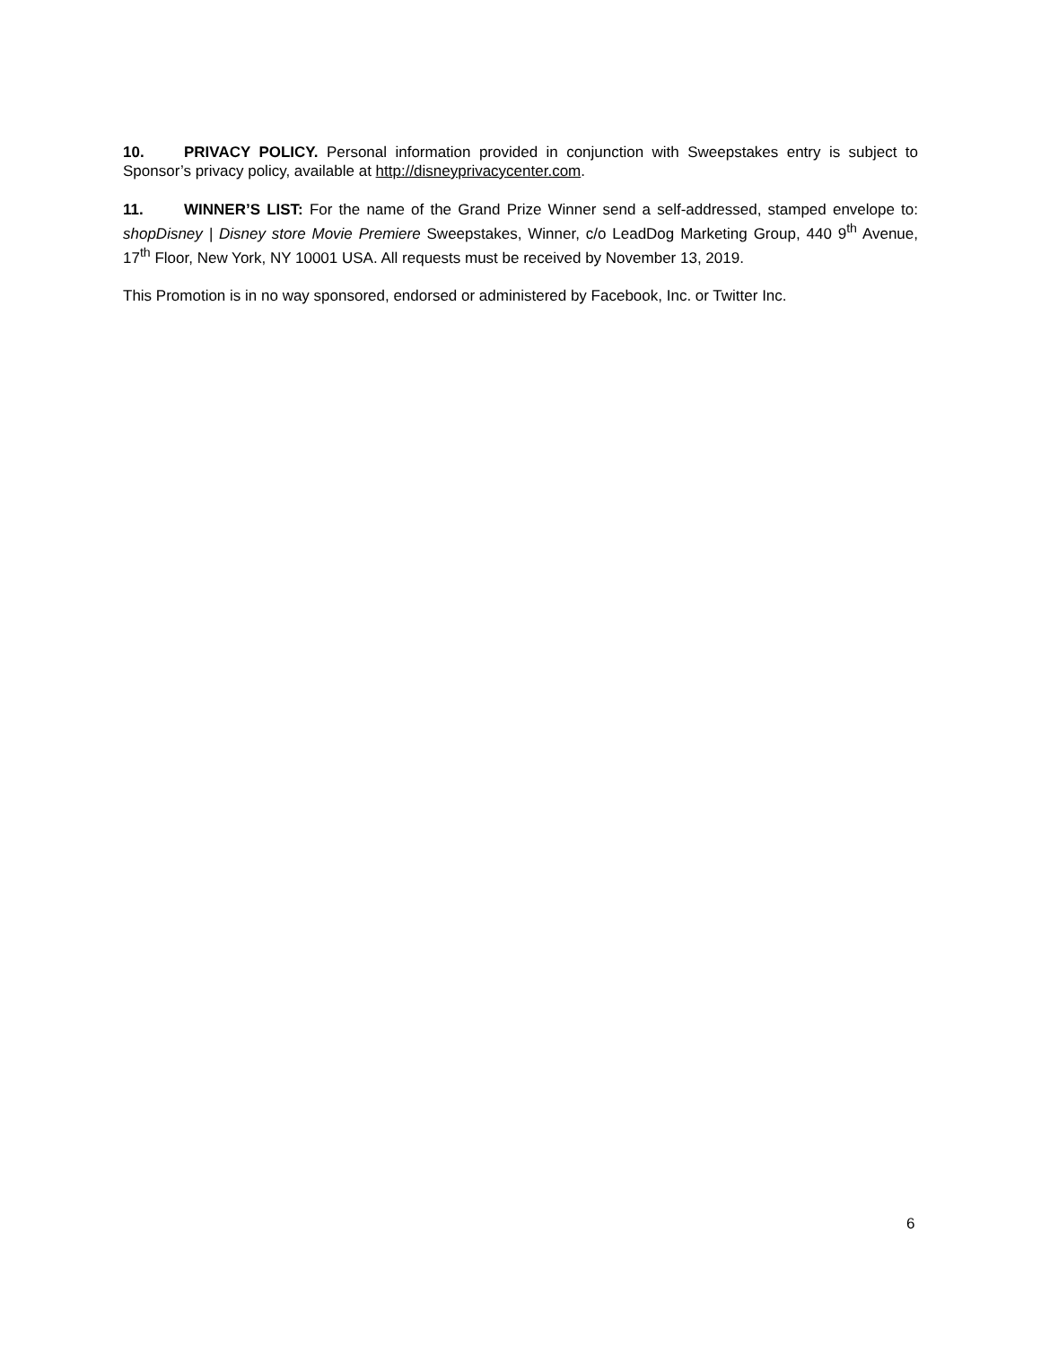10. PRIVACY POLICY. Personal information provided in conjunction with Sweepstakes entry is subject to Sponsor’s privacy policy, available at http://disneyprivacycenter.com.
11. WINNER’S LIST: For the name of the Grand Prize Winner send a self-addressed, stamped envelope to: shopDisney | Disney store Movie Premiere Sweepstakes, Winner, c/o LeadDog Marketing Group, 440 9<sup>th</sup> Avenue, 17<sup>th</sup> Floor, New York, NY 10001 USA. All requests must be received by November 13, 2019.
This Promotion is in no way sponsored, endorsed or administered by Facebook, Inc. or Twitter Inc.
6